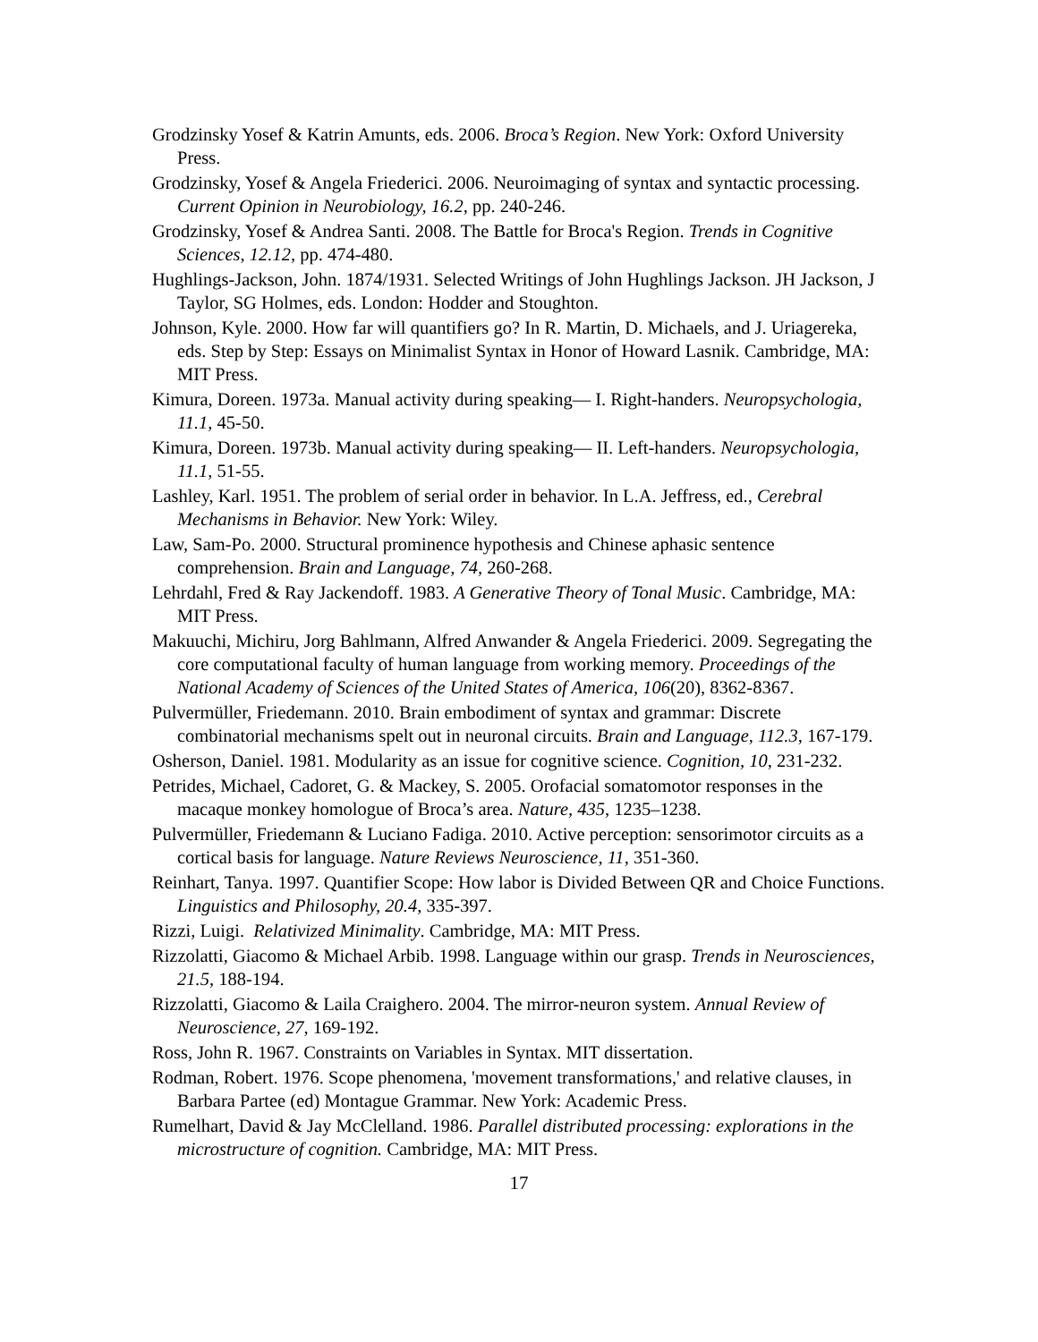Grodzinsky Yosef & Katrin Amunts, eds. 2006. Broca’s Region. New York: Oxford University Press.
Grodzinsky, Yosef & Angela Friederici. 2006. Neuroimaging of syntax and syntactic processing. Current Opinion in Neurobiology, 16.2, pp. 240-246.
Grodzinsky, Yosef & Andrea Santi. 2008. The Battle for Broca's Region. Trends in Cognitive Sciences, 12.12, pp. 474-480.
Hughlings-Jackson, John. 1874/1931. Selected Writings of John Hughlings Jackson. JH Jackson, J Taylor, SG Holmes, eds. London: Hodder and Stoughton.
Johnson, Kyle. 2000. How far will quantifiers go? In R. Martin, D. Michaels, and J. Uriagereka, eds. Step by Step: Essays on Minimalist Syntax in Honor of Howard Lasnik. Cambridge, MA: MIT Press.
Kimura, Doreen. 1973a. Manual activity during speaking— I. Right-handers. Neuropsychologia, 11.1, 45-50.
Kimura, Doreen. 1973b. Manual activity during speaking— II. Left-handers. Neuropsychologia, 11.1, 51-55.
Lashley, Karl. 1951. The problem of serial order in behavior. In L.A. Jeffress, ed., Cerebral Mechanisms in Behavior. New York: Wiley.
Law, Sam-Po. 2000. Structural prominence hypothesis and Chinese aphasic sentence comprehension. Brain and Language, 74, 260-268.
Lehrdahl, Fred & Ray Jackendoff. 1983. A Generative Theory of Tonal Music. Cambridge, MA: MIT Press.
Makuuchi, Michiru, Jorg Bahlmann, Alfred Anwander & Angela Friederici. 2009. Segregating the core computational faculty of human language from working memory. Proceedings of the National Academy of Sciences of the United States of America, 106(20), 8362-8367.
Pulvermüller, Friedemann. 2010. Brain embodiment of syntax and grammar: Discrete combinatorial mechanisms spelt out in neuronal circuits. Brain and Language, 112.3, 167-179.
Osherson, Daniel. 1981. Modularity as an issue for cognitive science. Cognition, 10, 231-232.
Petrides, Michael, Cadoret, G. & Mackey, S. 2005. Orofacial somatomotor responses in the macaque monkey homologue of Broca’s area. Nature, 435, 1235–1238.
Pulvermüller, Friedemann & Luciano Fadiga. 2010. Active perception: sensorimotor circuits as a cortical basis for language. Nature Reviews Neuroscience, 11, 351-360.
Reinhart, Tanya. 1997. Quantifier Scope: How labor is Divided Between QR and Choice Functions. Linguistics and Philosophy, 20.4, 335-397.
Rizzi, Luigi. Relativized Minimality. Cambridge, MA: MIT Press.
Rizzolatti, Giacomo & Michael Arbib. 1998. Language within our grasp. Trends in Neurosciences, 21.5, 188-194.
Rizzolatti, Giacomo & Laila Craighero. 2004. The mirror-neuron system. Annual Review of Neuroscience, 27, 169-192.
Ross, John R. 1967. Constraints on Variables in Syntax. MIT dissertation.
Rodman, Robert. 1976. Scope phenomena, 'movement transformations,' and relative clauses, in Barbara Partee (ed) Montague Grammar. New York: Academic Press.
Rumelhart, David & Jay McClelland. 1986. Parallel distributed processing: explorations in the microstructure of cognition. Cambridge, MA: MIT Press.
17